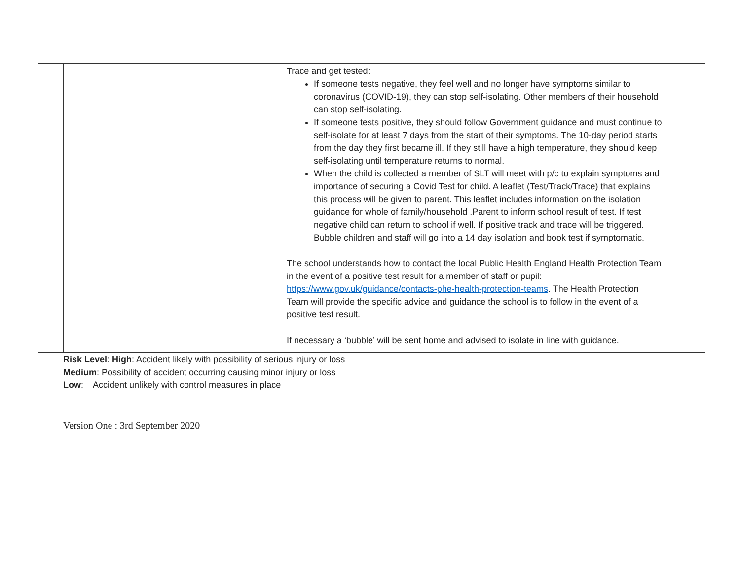| | | | Trace and get tested: If someone tests negative, they feel well and no longer have symptoms similar to coronavirus (COVID-19), they can stop self-isolating. Other members of their household can stop self-isolating. If someone tests positive, they should follow Government guidance and must continue to self-isolate for at least 7 days from the start of their symptoms. The 10-day period starts from the day they first became ill. If they still have a high temperature, they should keep self-isolating until temperature returns to normal. When the child is collected a member of SLT will meet with p/c to explain symptoms and importance of securing a Covid Test for child. A leaflet (Test/Track/Trace) that explains this process will be given to parent. This leaflet includes information on the isolation guidance for whole of family/household .Parent to inform school result of test. If test negative child can return to school if well. If positive track and trace will be triggered. Bubble children and staff will go into a 14 day isolation and book test if symptomatic. The school understands how to contact the local Public Health England Health Protection Team in the event of a positive test result for a member of staff or pupil: https://www.gov.uk/guidance/contacts-phe-health-protection-teams . The Health Protection Team will provide the specific advice and guidance the school is to follow in the event of a positive test result. If necessary a ‘bubble’ will be sent home and advised to isolate in line with guidance. | |
Risk Level: High: Accident likely with possibility of serious injury or loss
Medium: Possibility of accident occurring causing minor injury or loss
Low: Accident unlikely with control measures in place
Version One : 3rd September 2020